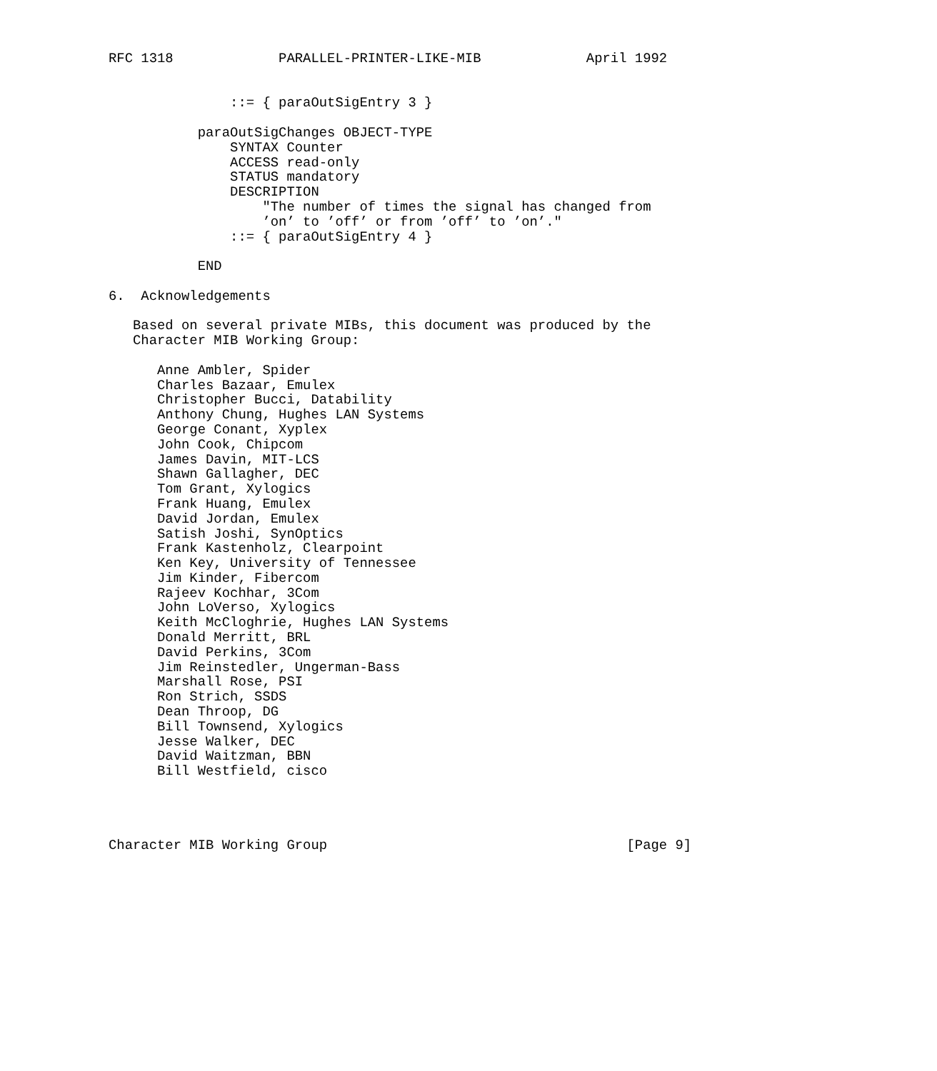RFC 1318             PARALLEL-PRINTER-LIKE-MIB             April 1992


               ::= { paraOutSigEntry 3 }

           paraOutSigChanges OBJECT-TYPE
               SYNTAX Counter
               ACCESS read-only
               STATUS mandatory
               DESCRIPTION
                   "The number of times the signal has changed from
                   ’on’ to ’off’ or from ’off’ to ’on’."
               ::= { paraOutSigEntry 4 }

           END

6.  Acknowledgements

   Based on several private MIBs, this document was produced by the
   Character MIB Working Group:

      Anne Ambler, Spider
      Charles Bazaar, Emulex
      Christopher Bucci, Datability
      Anthony Chung, Hughes LAN Systems
      George Conant, Xyplex
      John Cook, Chipcom
      James Davin, MIT-LCS
      Shawn Gallagher, DEC
      Tom Grant, Xylogics
      Frank Huang, Emulex
      David Jordan, Emulex
      Satish Joshi, SynOptics
      Frank Kastenholz, Clearpoint
      Ken Key, University of Tennessee
      Jim Kinder, Fibercom
      Rajeev Kochhar, 3Com
      John LoVerso, Xylogics
      Keith McCloghrie, Hughes LAN Systems
      Donald Merritt, BRL
      David Perkins, 3Com
      Jim Reinstedler, Ungerman-Bass
      Marshall Rose, PSI
      Ron Strich, SSDS
      Dean Throop, DG
      Bill Townsend, Xylogics
      Jesse Walker, DEC
      David Waitzman, BBN
      Bill Westfield, cisco




Character MIB Working Group                                     [Page 9]